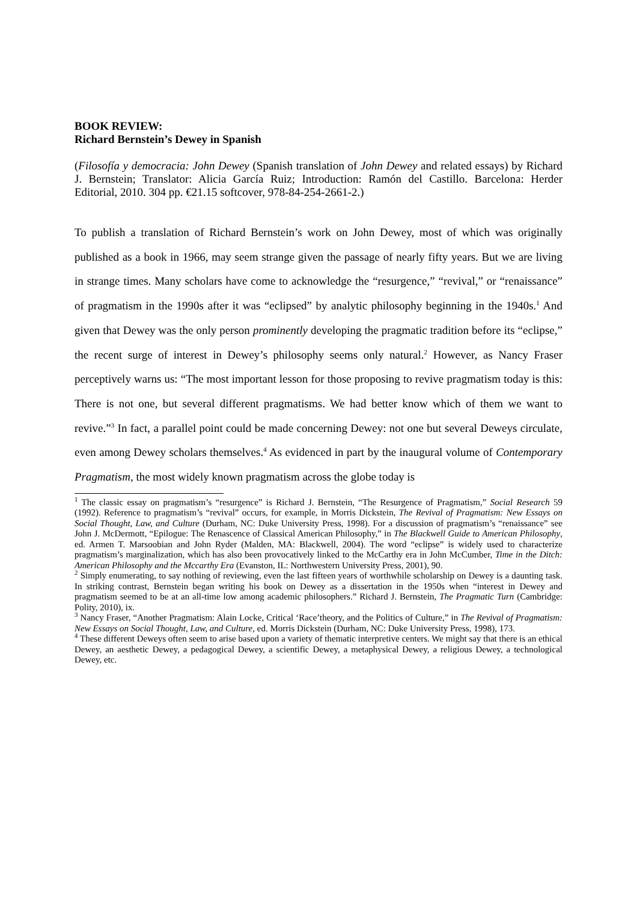BOOK REVIEW:
Richard Bernstein’s Dewey in Spanish
(Filosofía y democracia: John Dewey (Spanish translation of John Dewey and related essays) by Richard J. Bernstein; Translator: Alicia García Ruiz; Introduction: Ramón del Castillo. Barcelona: Herder Editorial, 2010. 304 pp. €21.15 softcover, 978-84-254-2661-2.)
To publish a translation of Richard Bernstein’s work on John Dewey, most of which was originally published as a book in 1966, may seem strange given the passage of nearly fifty years. But we are living in strange times. Many scholars have come to acknowledge the “resurgence,” “revival,” or “renaissance” of pragmatism in the 1990s after it was “eclipsed” by analytic philosophy beginning in the 1940s.<sup>1</sup> And given that Dewey was the only person prominently developing the pragmatic tradition before its “eclipse,” the recent surge of interest in Dewey’s philosophy seems only natural.<sup>2</sup> However, as Nancy Fraser perceptively warns us: “The most important lesson for those proposing to revive pragmatism today is this: There is not one, but several different pragmatisms. We had better know which of them we want to revive.”<sup>3</sup> In fact, a parallel point could be made concerning Dewey: not one but several Deweys circulate, even among Dewey scholars themselves.<sup>4</sup> As evidenced in part by the inaugural volume of Contemporary Pragmatism, the most widely known pragmatism across the globe today is
<sup>1</sup> The classic essay on pragmatism’s “resurgence” is Richard J. Bernstein, “The Resurgence of Pragmatism,” Social Research 59 (1992). Reference to pragmatism’s “revival” occurs, for example, in Morris Dickstein, The Revival of Pragmatism: New Essays on Social Thought, Law, and Culture (Durham, NC: Duke University Press, 1998). For a discussion of pragmatism’s “renaissance” see John J. McDermott, “Epilogue: The Renascence of Classical American Philosophy,” in The Blackwell Guide to American Philosophy, ed. Armen T. Marsoobian and John Ryder (Malden, MA: Blackwell, 2004). The word “eclipse” is widely used to characterize pragmatism’s marginalization, which has also been provocatively linked to the McCarthy era in John McCumber, Time in the Ditch: American Philosophy and the Mccarthy Era (Evanston, IL: Northwestern University Press, 2001), 90.
<sup>2</sup> Simply enumerating, to say nothing of reviewing, even the last fifteen years of worthwhile scholarship on Dewey is a daunting task. In striking contrast, Bernstein began writing his book on Dewey as a dissertation in the 1950s when “interest in Dewey and pragmatism seemed to be at an all-time low among academic philosophers.” Richard J. Bernstein, The Pragmatic Turn (Cambridge: Polity, 2010), ix.
<sup>3</sup> Nancy Fraser, “Another Pragmatism: Alain Locke, Critical ‘Race’theory, and the Politics of Culture,” in The Revival of Pragmatism: New Essays on Social Thought, Law, and Culture, ed. Morris Dickstein (Durham, NC: Duke University Press, 1998), 173.
<sup>4</sup> These different Deweys often seem to arise based upon a variety of thematic interpretive centers. We might say that there is an ethical Dewey, an aesthetic Dewey, a pedagogical Dewey, a scientific Dewey, a metaphysical Dewey, a religious Dewey, a technological Dewey, etc.